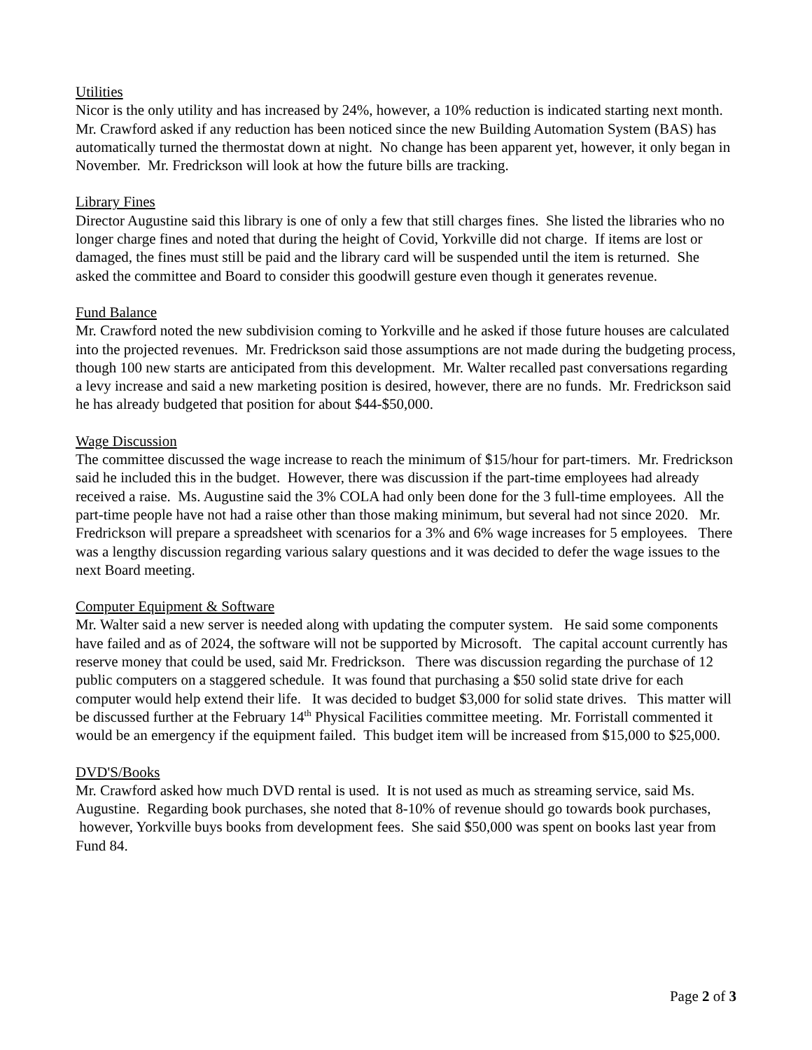Utilities
Nicor is the only utility and has increased by 24%, however, a 10% reduction is indicated starting next month. Mr. Crawford asked if any reduction has been noticed since the new Building Automation System (BAS) has automatically turned the thermostat down at night. No change has been apparent yet, however, it only began in November. Mr. Fredrickson will look at how the future bills are tracking.
Library Fines
Director Augustine said this library is one of only a few that still charges fines. She listed the libraries who no longer charge fines and noted that during the height of Covid, Yorkville did not charge. If items are lost or damaged, the fines must still be paid and the library card will be suspended until the item is returned. She asked the committee and Board to consider this goodwill gesture even though it generates revenue.
Fund Balance
Mr. Crawford noted the new subdivision coming to Yorkville and he asked if those future houses are calculated into the projected revenues. Mr. Fredrickson said those assumptions are not made during the budgeting process, though 100 new starts are anticipated from this development. Mr. Walter recalled past conversations regarding a levy increase and said a new marketing position is desired, however, there are no funds. Mr. Fredrickson said he has already budgeted that position for about $44-$50,000.
Wage Discussion
The committee discussed the wage increase to reach the minimum of $15/hour for part-timers. Mr. Fredrickson said he included this in the budget. However, there was discussion if the part-time employees had already received a raise. Ms. Augustine said the 3% COLA had only been done for the 3 full-time employees. All the part-time people have not had a raise other than those making minimum, but several had not since 2020. Mr. Fredrickson will prepare a spreadsheet with scenarios for a 3% and 6% wage increases for 5 employees. There was a lengthy discussion regarding various salary questions and it was decided to defer the wage issues to the next Board meeting.
Computer Equipment & Software
Mr. Walter said a new server is needed along with updating the computer system. He said some components have failed and as of 2024, the software will not be supported by Microsoft. The capital account currently has reserve money that could be used, said Mr. Fredrickson. There was discussion regarding the purchase of 12 public computers on a staggered schedule. It was found that purchasing a $50 solid state drive for each computer would help extend their life. It was decided to budget $3,000 for solid state drives. This matter will be discussed further at the February 14<sup>th</sup> Physical Facilities committee meeting. Mr. Forristall commented it would be an emergency if the equipment failed. This budget item will be increased from $15,000 to $25,000.
DVD'S/Books
Mr. Crawford asked how much DVD rental is used. It is not used as much as streaming service, said Ms. Augustine. Regarding book purchases, she noted that 8-10% of revenue should go towards book purchases, however, Yorkville buys books from development fees. She said $50,000 was spent on books last year from Fund 84.
Page 2 of 3